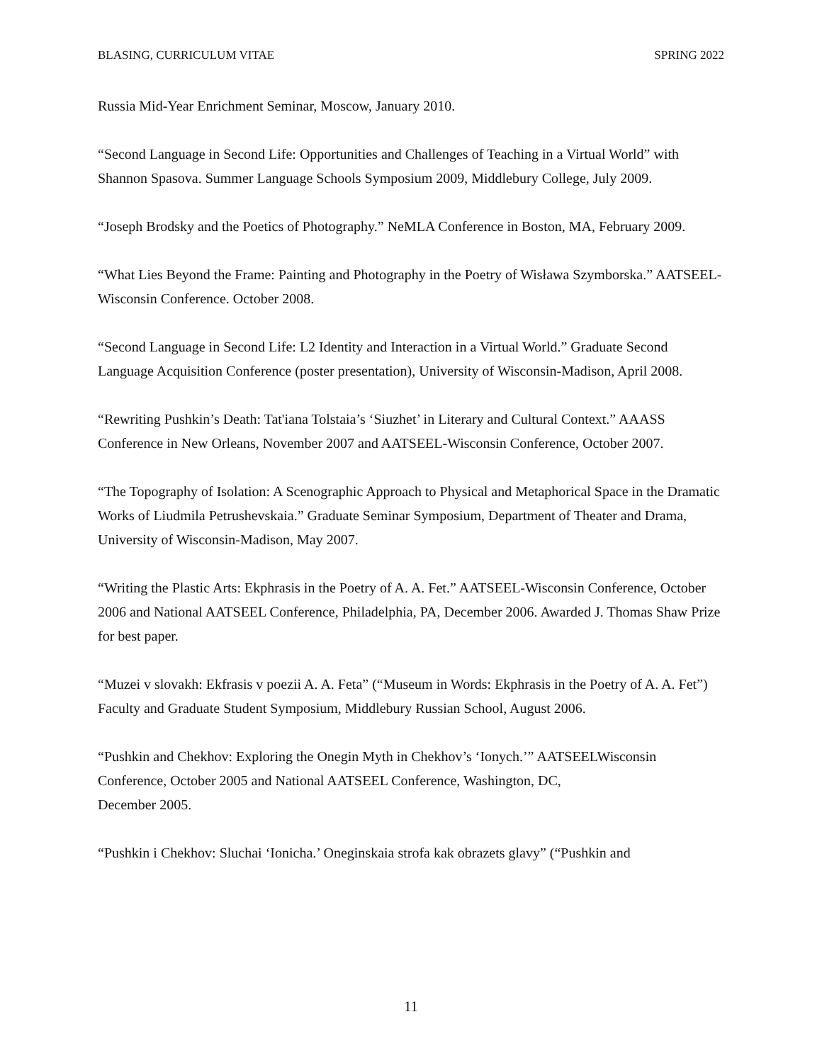BLASING, CURRICULUM VITAE SPRING 2022
Russia Mid-Year Enrichment Seminar, Moscow, January 2010.
“Second Language in Second Life: Opportunities and Challenges of Teaching in a Virtual World” with Shannon Spasova. Summer Language Schools Symposium 2009, Middlebury College, July 2009.
“Joseph Brodsky and the Poetics of Photography.” NeMLA Conference in Boston, MA, February 2009.
“What Lies Beyond the Frame: Painting and Photography in the Poetry of Wisława Szymborska.” AATSEEL-Wisconsin Conference. October 2008.
“Second Language in Second Life: L2 Identity and Interaction in a Virtual World.” Graduate Second Language Acquisition Conference (poster presentation), University of Wisconsin-Madison, April 2008.
“Rewriting Pushkin’s Death: Tat'iana Tolstaia’s ‘Siuzhet’ in Literary and Cultural Context.” AAASS Conference in New Orleans, November 2007 and AATSEEL-Wisconsin Conference, October 2007.
“The Topography of Isolation: A Scenographic Approach to Physical and Metaphorical Space in the Dramatic Works of Liudmila Petrushevskaia.” Graduate Seminar Symposium, Department of Theater and Drama, University of Wisconsin-Madison, May 2007.
“Writing the Plastic Arts: Ekphrasis in the Poetry of A. A. Fet.” AATSEEL-Wisconsin Conference, October 2006 and National AATSEEL Conference, Philadelphia, PA, December 2006. Awarded J. Thomas Shaw Prize for best paper.
“Muzei v slovakh: Ekfrasis v poezii A. A. Feta” (“Museum in Words: Ekphrasis in the Poetry of A. A. Fet”) Faculty and Graduate Student Symposium, Middlebury Russian School, August 2006.
“Pushkin and Chekhov: Exploring the Onegin Myth in Chekhov’s ‘Ionych.’” AATSEELWisconsin Conference, October 2005 and National AATSEEL Conference, Washington, DC,
December 2005.
“Pushkin i Chekhov: Sluchai ‘Ionicha.’ Oneginskaia strofa kak obrazets glavy” (“Pushkin and
11